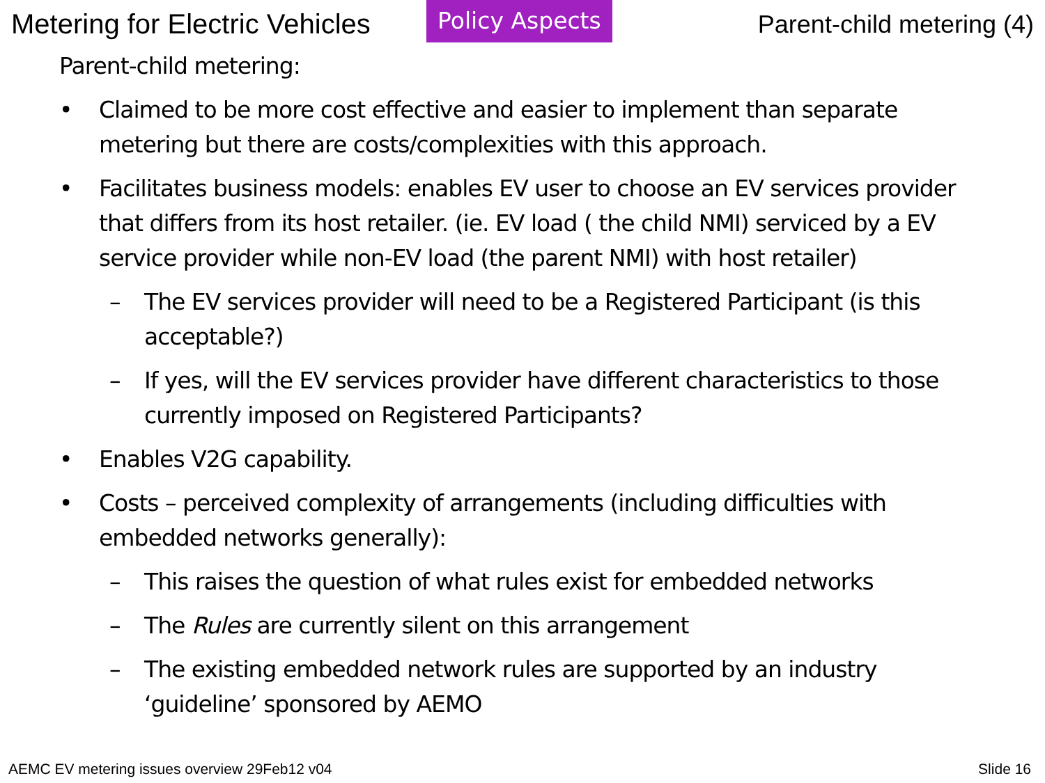Metering for Electric Vehicles
Policy Aspects
Parent-child metering (4)
Parent-child metering:
• Claimed to be more cost effective and easier to implement than separate metering but there are costs/complexities with this approach.
• Facilitates business models: enables EV user to choose an EV services provider that differs from its host retailer. (ie. EV load ( the child NMI) serviced by a EV service provider while non-EV load (the parent NMI) with host retailer)
– The EV services provider will need to be a Registered Participant (is this acceptable?)
– If yes, will the EV services provider have different characteristics to those currently imposed on Registered Participants?
• Enables V2G capability.
• Costs – perceived complexity of arrangements (including difficulties with embedded networks generally):
– This raises the question of what rules exist for embedded networks
– The Rules are currently silent on this arrangement
– The existing embedded network rules are supported by an industry ‘guideline’ sponsored by AEMO
AEMC EV metering issues overview 29Feb12 v04 Slide 16